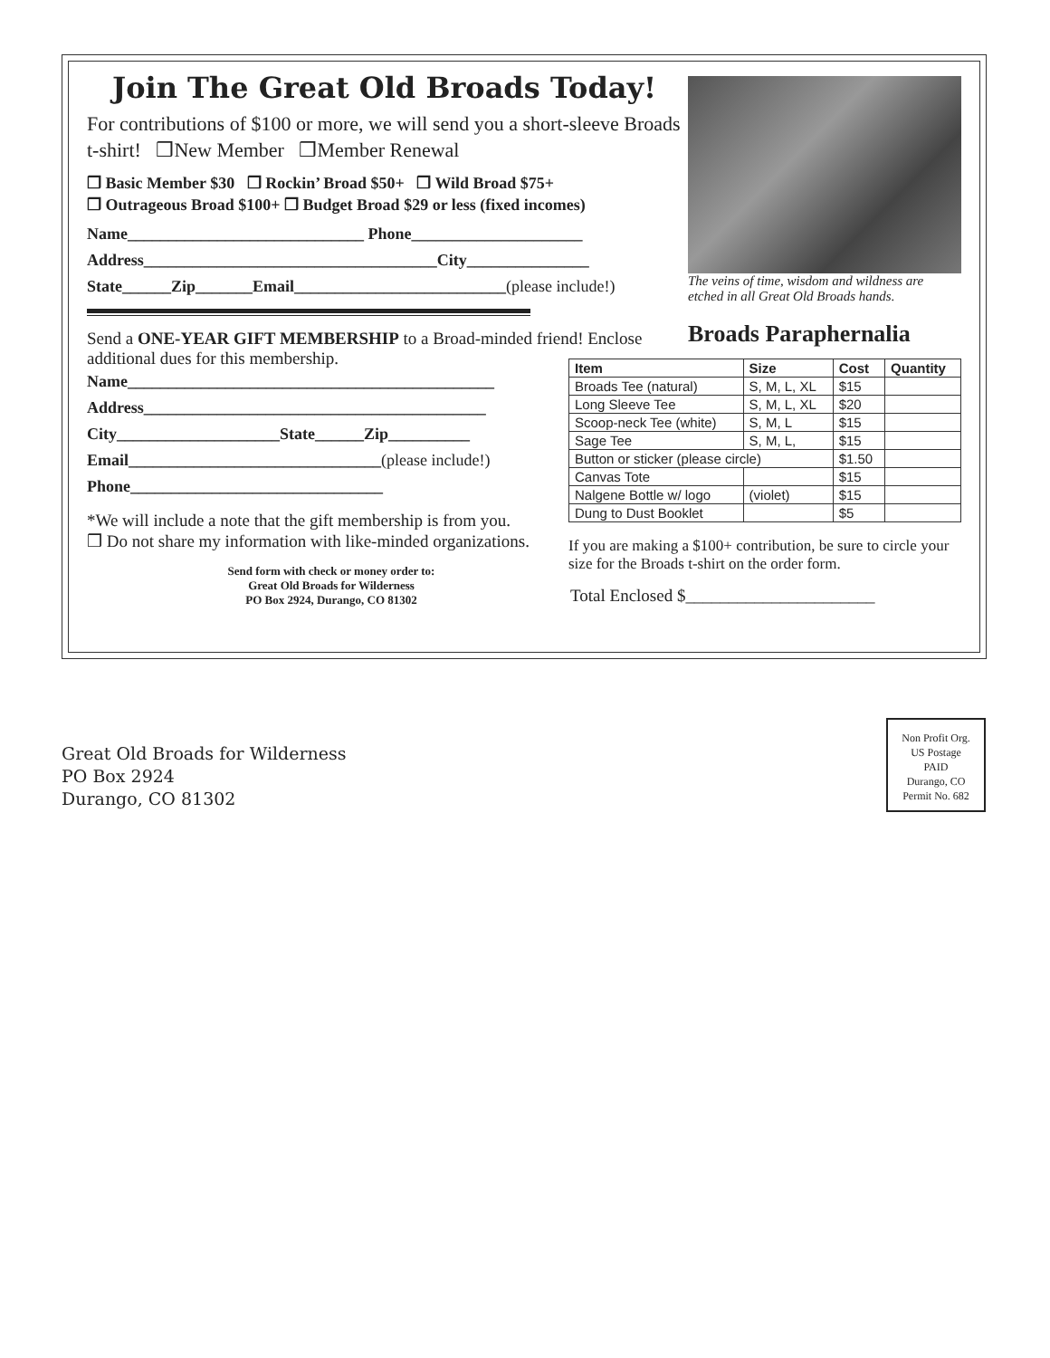Join The Great Old Broads Today!
For contributions of $100 or more, we will send you a short-sleeve Broads t-shirt! ❒New Member ❒Member Renewal
❒ Basic Member $30 ❒ Rockin’ Broad $50+ ❒ Wild Broad $75+
❒ Outrageous Broad $100+ ❒ Budget Broad $29 or less (fixed incomes)
Name_____________________________ Phone_____________________
Address____________________________________City_______________
State______Zip_______Email__________________________(please include!)
Send a ONE-YEAR GIFT MEMBERSHIP to a Broad-minded friend! Enclose additional dues for this membership.
Name_____________________________________________
Address__________________________________________
City____________________State______Zip__________
Email_______________________________(please include!)
Phone_______________________________
*We will include a note that the gift membership is from you.
❒ Do not share my information with like-minded organizations.
Send form with check or money order to:
Great Old Broads for Wilderness
PO Box 2924, Durango, CO 81302
The veins of time, wisdom and wildness are etched in all Great Old Broads hands.
Broads Paraphernalia
| Item | Size | Cost | Quantity |
| --- | --- | --- | --- |
| Broads Tee (natural) | S, M, L, XL | $15 | |
| Long Sleeve Tee | S, M, L, XL | $20 | |
| Scoop-neck Tee (white) | S, M, L | $15 | |
| Sage Tee | S, M, L, | $15 | |
| Button or sticker (please circle) | | $1.50 | |
| Canvas Tote | | $15 | |
| Nalgene Bottle w/ logo | (violet) | $15 | |
| Dung to Dust Booklet | | $5 | |
If you are making a $100+ contribution, be sure to circle your size for the Broads t-shirt on the order form.
Total Enclosed $______________________
Great Old Broads for Wilderness
PO Box 2924
Durango, CO 81302
Non Profit Org.
US Postage
PAID
Durango, CO
Permit No. 682